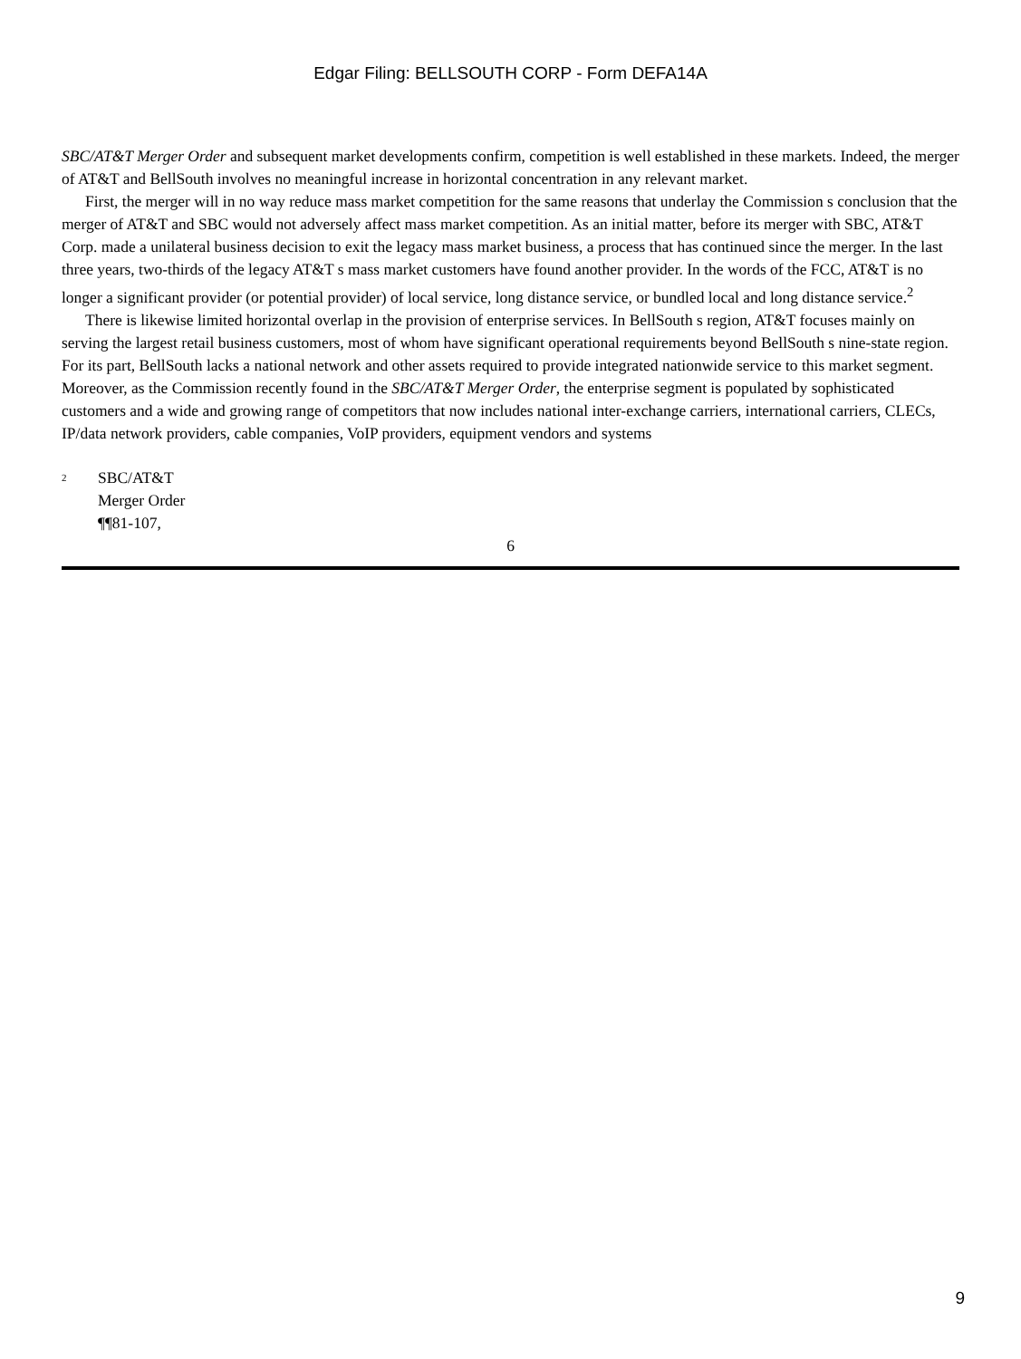Edgar Filing: BELLSOUTH CORP - Form DEFA14A
SBC/AT&T Merger Order and subsequent market developments confirm, competition is well established in these markets. Indeed, the merger of AT&T and BellSouth involves no meaningful increase in horizontal concentration in any relevant market.
First, the merger will in no way reduce mass market competition for the same reasons that underlay the Commission s conclusion that the merger of AT&T and SBC would not adversely affect mass market competition. As an initial matter, before its merger with SBC, AT&T Corp. made a unilateral business decision to exit the legacy mass market business, a process that has continued since the merger. In the last three years, two-thirds of the legacy AT&T s mass market customers have found another provider. In the words of the FCC, AT&T is no longer a significant provider (or potential provider) of local service, long distance service, or bundled local and long distance service.<sup>2</sup>
There is likewise limited horizontal overlap in the provision of enterprise services. In BellSouth s region, AT&T focuses mainly on serving the largest retail business customers, most of whom have significant operational requirements beyond BellSouth s nine-state region. For its part, BellSouth lacks a national network and other assets required to provide integrated nationwide service to this market segment. Moreover, as the Commission recently found in the SBC/AT&T Merger Order, the enterprise segment is populated by sophisticated customers and a wide and growing range of competitors that now includes national inter-exchange carriers, international carriers, CLECs, IP/data network providers, cable companies, VoIP providers, equipment vendors and systems
<sup>2</sup>
SBC/AT&T
Merger Order
¶¶81-107,
6
9